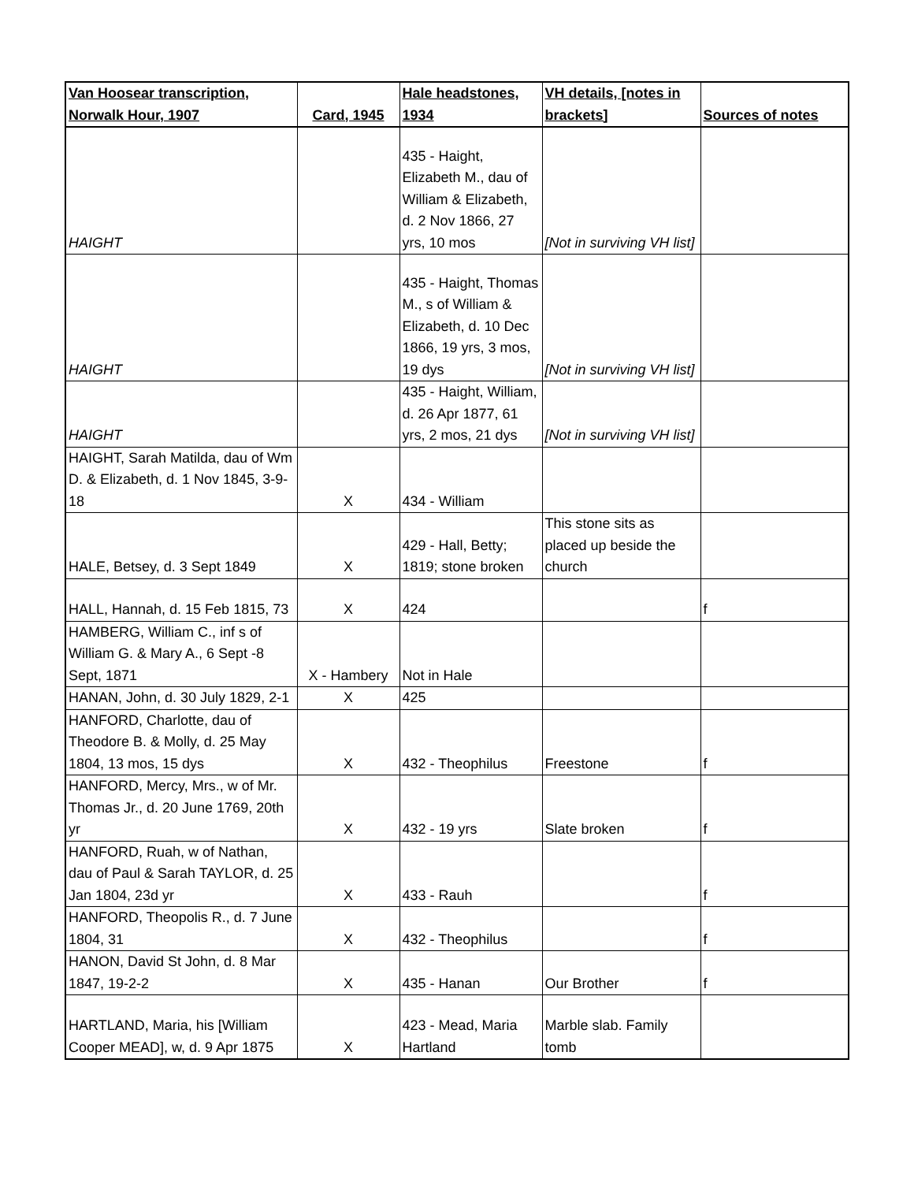| Van Hoosear transcription, Norwalk Hour, 1907 | Card, 1945 | Hale headstones, 1934 | VH details, [notes in brackets] | Sources of notes |
| --- | --- | --- | --- | --- |
| HAIGHT | | 435 - Haight, Elizabeth M., dau of William & Elizabeth, d. 2 Nov 1866, 27 yrs, 10 mos | [Not in surviving VH list] | |
| HAIGHT | | 435 - Haight, Thomas M., s of William & Elizabeth, d. 10 Dec 1866, 19 yrs, 3 mos, 19 dys | [Not in surviving VH list] | |
| HAIGHT | | 435 - Haight, William, d. 26 Apr 1877, 61 yrs, 2 mos, 21 dys | [Not in surviving VH list] | |
| HAIGHT, Sarah Matilda, dau of Wm D. & Elizabeth, d. 1 Nov 1845, 3-9-18 | X | 434 - William | | |
| HALE, Betsey, d. 3 Sept 1849 | X | 429 - Hall, Betty; 1819; stone broken | This stone sits as placed up beside the church | |
| HALL, Hannah, d. 15 Feb 1815, 73 | X | 424 | | f |
| HAMBERG, William C., inf s of William G. & Mary A., 6 Sept -8 Sept, 1871 | X - Hambery | Not in Hale | | |
| HANAN, John, d. 30 July 1829, 2-1 | X | 425 | | |
| HANFORD, Charlotte, dau of Theodore B. & Molly, d. 25 May 1804, 13 mos, 15 dys | X | 432 - Theophilus | Freestone | f |
| HANFORD, Mercy, Mrs., w of Mr. Thomas Jr., d. 20 June 1769, 20th yr | X | 432 - 19 yrs | Slate broken | f |
| HANFORD, Ruah, w of Nathan, dau of Paul & Sarah TAYLOR, d. 25 Jan 1804, 23d yr | X | 433 - Rauh | | f |
| HANFORD, Theopolis R., d. 7 June 1804, 31 | X | 432 - Theophilus | | f |
| HANON, David St John, d. 8 Mar 1847, 19-2-2 | X | 435 - Hanan | Our Brother | f |
| HARTLAND, Maria, his [William Cooper MEAD], w, d. 9 Apr 1875 | X | 423 - Mead, Maria Hartland | Marble slab. Family tomb | |